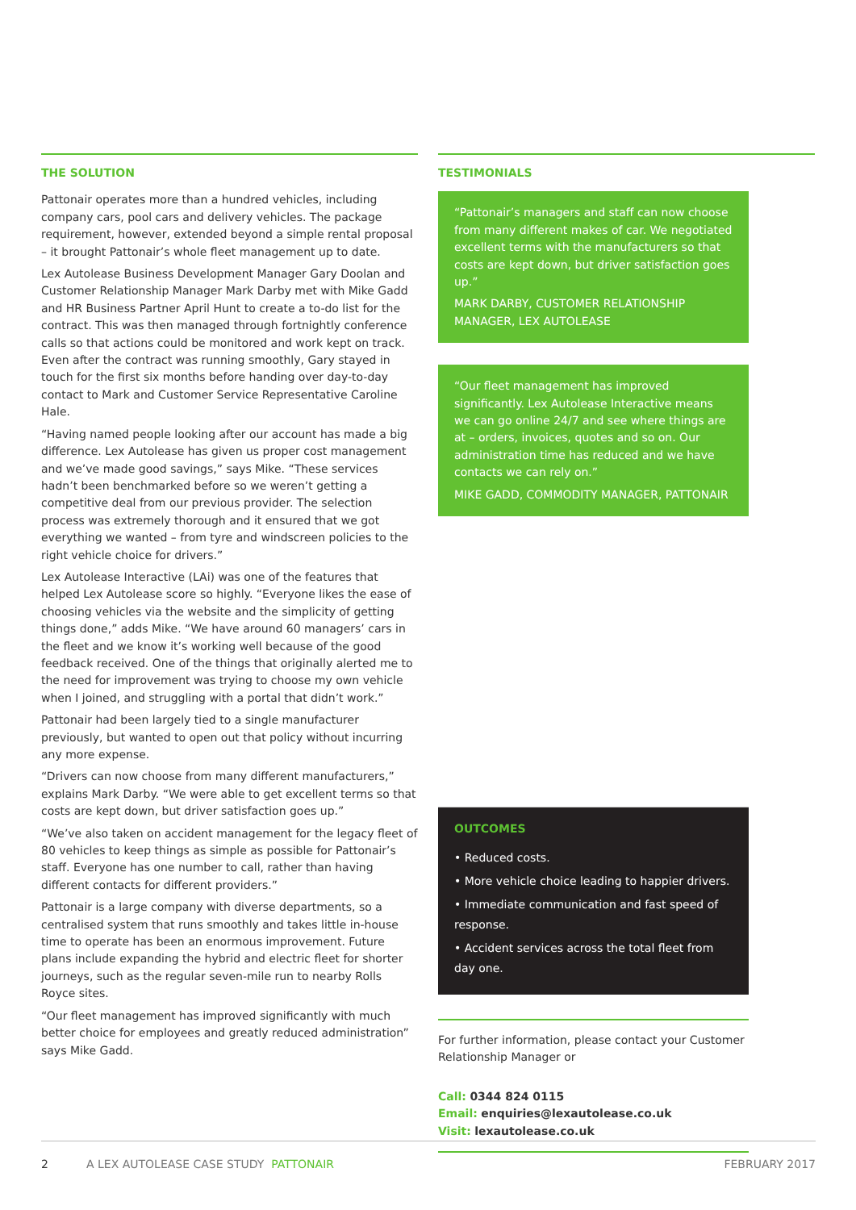THE SOLUTION
Pattonair operates more than a hundred vehicles, including company cars, pool cars and delivery vehicles. The package requirement, however, extended beyond a simple rental proposal – it brought Pattonair’s whole fleet management up to date.
Lex Autolease Business Development Manager Gary Doolan and Customer Relationship Manager Mark Darby met with Mike Gadd and HR Business Partner April Hunt to create a to-do list for the contract. This was then managed through fortnightly conference calls so that actions could be monitored and work kept on track. Even after the contract was running smoothly, Gary stayed in touch for the first six months before handing over day-to-day contact to Mark and Customer Service Representative Caroline Hale.
“Having named people looking after our account has made a big difference. Lex Autolease has given us proper cost management and we’ve made good savings,” says Mike. “These services hadn’t been benchmarked before so we weren’t getting a competitive deal from our previous provider. The selection process was extremely thorough and it ensured that we got everything we wanted – from tyre and windscreen policies to the right vehicle choice for drivers.”
Lex Autolease Interactive (LAi) was one of the features that helped Lex Autolease score so highly. “Everyone likes the ease of choosing vehicles via the website and the simplicity of getting things done,” adds Mike. “We have around 60 managers’ cars in the fleet and we know it’s working well because of the good feedback received. One of the things that originally alerted me to the need for improvement was trying to choose my own vehicle when I joined, and struggling with a portal that didn’t work.”
Pattonair had been largely tied to a single manufacturer previously, but wanted to open out that policy without incurring any more expense.
“Drivers can now choose from many different manufacturers,” explains Mark Darby. “We were able to get excellent terms so that costs are kept down, but driver satisfaction goes up.”
“We’ve also taken on accident management for the legacy fleet of 80 vehicles to keep things as simple as possible for Pattonair’s staff. Everyone has one number to call, rather than having different contacts for different providers.”
Pattonair is a large company with diverse departments, so a centralised system that runs smoothly and takes little in-house time to operate has been an enormous improvement. Future plans include expanding the hybrid and electric fleet for shorter journeys, such as the regular seven-mile run to nearby Rolls Royce sites.
“Our fleet management has improved significantly with much better choice for employees and greatly reduced administration” says Mike Gadd.
TESTIMONIALS
“Pattonair’s managers and staff can now choose from many different makes of car. We negotiated excellent terms with the manufacturers so that costs are kept down, but driver satisfaction goes up.”
MARK DARBY, CUSTOMER RELATIONSHIP MANAGER, LEX AUTOLEASE
“Our fleet management has improved significantly. Lex Autolease Interactive means we can go online 24/7 and see where things are at – orders, invoices, quotes and so on. Our administration time has reduced and we have contacts we can rely on.”
MIKE GADD, COMMODITY MANAGER, PATTONAIR
OUTCOMES
• Reduced costs.
• More vehicle choice leading to happier drivers.
• Immediate communication and fast speed of response.
• Accident services across the total fleet from day one.
For further information, please contact your Customer Relationship Manager or
Call: 0344 824 0115
Email: enquiries@lexautolease.co.uk
Visit: lexautolease.co.uk
2 A LEX AUTOLEASE CASE STUDY PATTONAIR FEBRUARY 2017